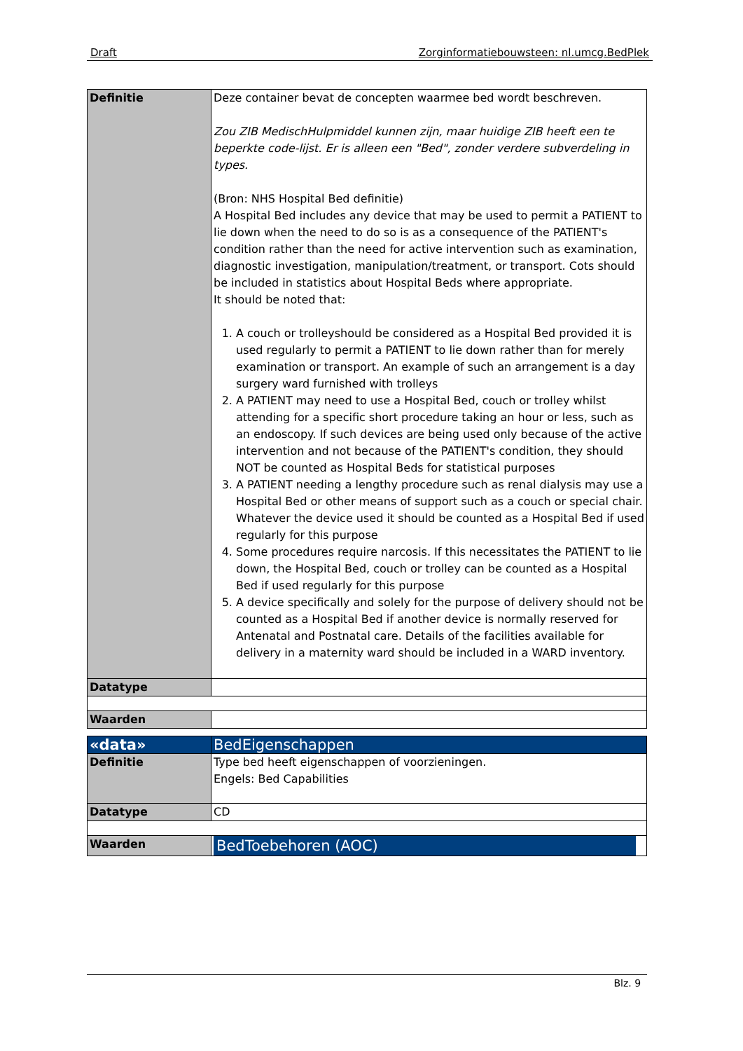Draft Zorginformatiebouwsteen: nl.umcg.BedPlek
| Definitie | Deze container bevat de concepten waarmee bed wordt beschreven. Zou ZIB MedischHulpmiddel kunnen zijn, maar huidige ZIB heeft een te beperkte code-lijst. Er is alleen een "Bed", zonder verdere subverdeling in types. (Bron: NHS Hospital Bed definitie) A Hospital Bed includes any device that may be used to permit a PATIENT to lie down when the need to do so is as a consequence of the PATIENT's condition rather than the need for active intervention such as examination, diagnostic investigation, manipulation/treatment, or transport. Cots should be included in statistics about Hospital Beds where appropriate. It should be noted that: 1. A couch or trolleyshould be considered as a Hospital Bed provided it is used regularly to permit a PATIENT to lie down rather than for merely examination or transport. An example of such an arrangement is a day surgery ward furnished with trolleys 2. A PATIENT may need to use a Hospital Bed, couch or trolley whilst attending for a specific short procedure taking an hour or less, such as an endoscopy. If such devices are being used only because of the active intervention and not because of the PATIENT's condition, they should NOT be counted as Hospital Beds for statistical purposes 3. A PATIENT needing a lengthy procedure such as renal dialysis may use a Hospital Bed or other means of support such as a couch or special chair. Whatever the device used it should be counted as a Hospital Bed if used regularly for this purpose 4. Some procedures require narcosis. If this necessitates the PATIENT to lie down, the Hospital Bed, couch or trolley can be counted as a Hospital Bed if used regularly for this purpose 5. A device specifically and solely for the purpose of delivery should not be counted as a Hospital Bed if another device is normally reserved for Antenatal and Postnatal care. Details of the facilities available for delivery in a maternity ward should be included in a WARD inventory. |
| Datatype | |
| Waarden | |
| «data» | BedEigenschappen |
| Definitie | Type bed heeft eigenschappen of voorzieningen. Engels: Bed Capabilities |
| Datatype | CD |
| Waarden | BedToebehoren (AOC) |
Blz. 9